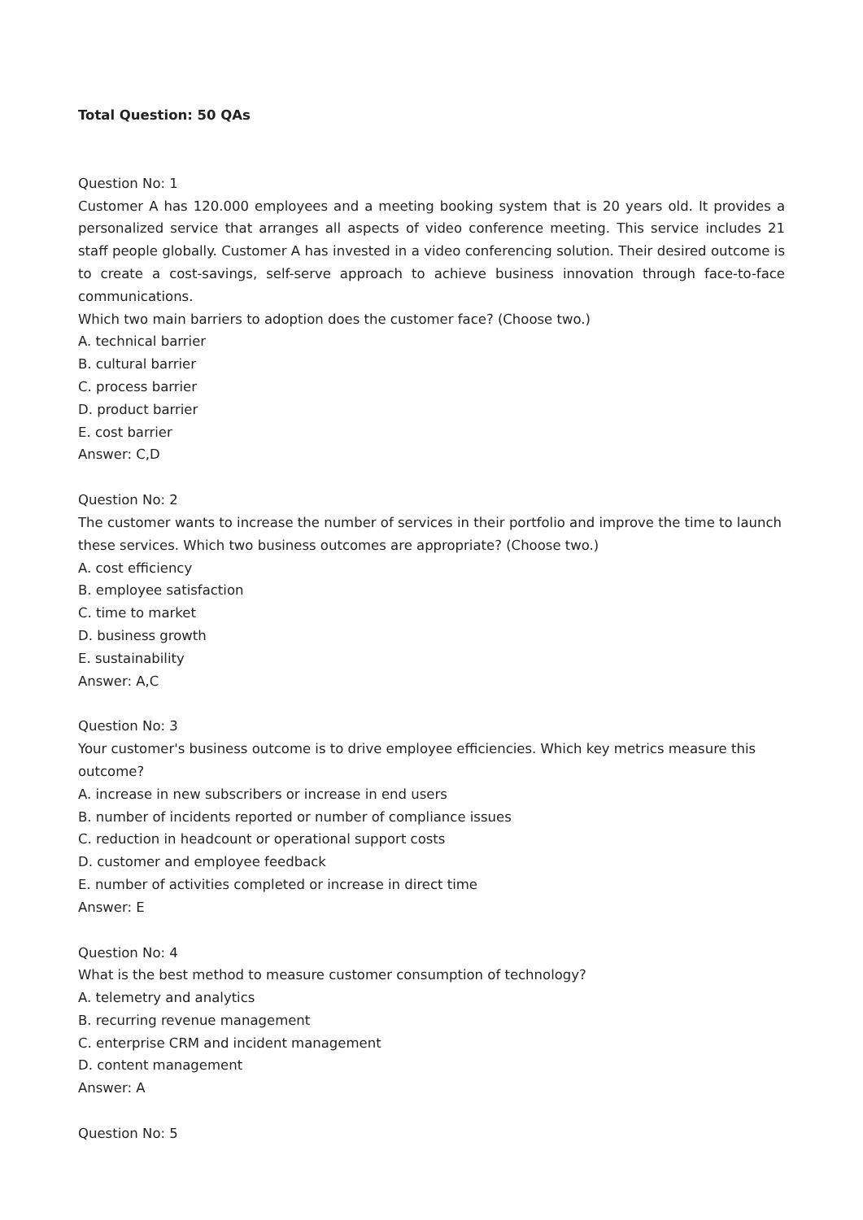Total Question: 50 QAs
Question No: 1
Customer A has 120.000 employees and a meeting booking system that is 20 years old. It provides a personalized service that arranges all aspects of video conference meeting. This service includes 21 staff people globally. Customer A has invested in a video conferencing solution. Their desired outcome is to create a cost-savings, self-serve approach to achieve business innovation through face-to-face communications.
Which two main barriers to adoption does the customer face? (Choose two.)
A. technical barrier
B. cultural barrier
C. process barrier
D. product barrier
E. cost barrier
Answer: C,D
Question No: 2
The customer wants to increase the number of services in their portfolio and improve the time to launch these services. Which two business outcomes are appropriate? (Choose two.)
A. cost efficiency
B. employee satisfaction
C. time to market
D. business growth
E. sustainability
Answer: A,C
Question No: 3
Your customer's business outcome is to drive employee efficiencies. Which key metrics measure this outcome?
A. increase in new subscribers or increase in end users
B. number of incidents reported or number of compliance issues
C. reduction in headcount or operational support costs
D. customer and employee feedback
E. number of activities completed or increase in direct time
Answer: E
Question No: 4
What is the best method to measure customer consumption of technology?
A. telemetry and analytics
B. recurring revenue management
C. enterprise CRM and incident management
D. content management
Answer: A
Question No: 5